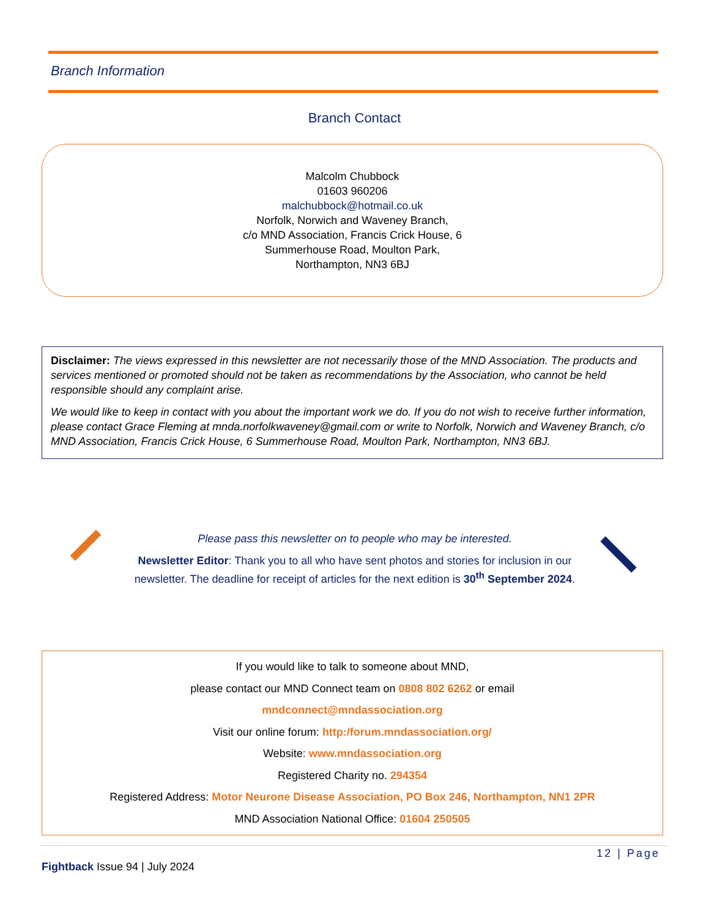Branch Information
Branch Contact
Malcolm Chubbock
01603 960206
malchubbock@hotmail.co.uk
Norfolk, Norwich and Waveney Branch,
c/o MND Association, Francis Crick House, 6
Summerhouse Road, Moulton Park,
Northampton, NN3 6BJ
Disclaimer: The views expressed in this newsletter are not necessarily those of the MND Association. The products and services mentioned or promoted should not be taken as recommendations by the Association, who cannot be held responsible should any complaint arise.
We would like to keep in contact with you about the important work we do. If you do not wish to receive further information, please contact Grace Fleming at mnda.norfolkwaveney@gmail.com or write to Norfolk, Norwich and Waveney Branch, c/o MND Association, Francis Crick House, 6 Summerhouse Road, Moulton Park, Northampton, NN3 6BJ.
Please pass this newsletter on to people who may be interested.
Newsletter Editor: Thank you to all who have sent photos and stories for inclusion in our newsletter. The deadline for receipt of articles for the next edition is 30<sup>th</sup> September 2024.
If you would like to talk to someone about MND,
please contact our MND Connect team on 0808 802 6262 or email
mndconnect@mndassociation.org
Visit our online forum: http:/forum.mndassociation.org/
Website: www.mndassociation.org
Registered Charity no. 294354
Registered Address: Motor Neurone Disease Association, PO Box 246, Northampton, NN1 2PR
MND Association National Office: 01604 250505
12 | Page
Fightback Issue 94 | July 2024